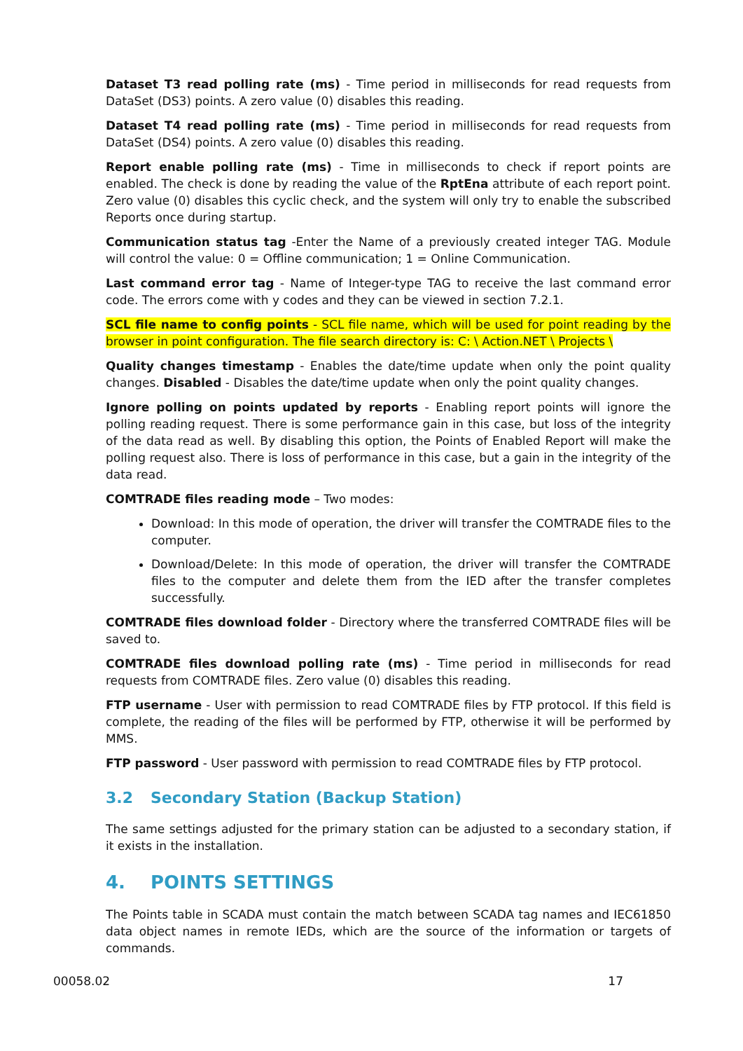Dataset T3 read polling rate (ms) - Time period in milliseconds for read requests from DataSet (DS3) points. A zero value (0) disables this reading.
Dataset T4 read polling rate (ms) - Time period in milliseconds for read requests from DataSet (DS4) points. A zero value (0) disables this reading.
Report enable polling rate (ms) - Time in milliseconds to check if report points are enabled. The check is done by reading the value of the RptEna attribute of each report point. Zero value (0) disables this cyclic check, and the system will only try to enable the subscribed Reports once during startup.
Communication status tag -Enter the Name of a previously created integer TAG. Module will control the value: 0 = Offline communication; 1 = Online Communication.
Last command error tag - Name of Integer-type TAG to receive the last command error code. The errors come with y codes and they can be viewed in section 7.2.1.
SCL file name to config points - SCL file name, which will be used for point reading by the browser in point configuration. The file search directory is: C: \ Action.NET \ Projects \
Quality changes timestamp - Enables the date/time update when only the point quality changes. Disabled - Disables the date/time update when only the point quality changes.
Ignore polling on points updated by reports - Enabling report points will ignore the polling reading request. There is some performance gain in this case, but loss of the integrity of the data read as well. By disabling this option, the Points of Enabled Report will make the polling request also. There is loss of performance in this case, but a gain in the integrity of the data read.
COMTRADE files reading mode – Two modes:
Download: In this mode of operation, the driver will transfer the COMTRADE files to the computer.
Download/Delete: In this mode of operation, the driver will transfer the COMTRADE files to the computer and delete them from the IED after the transfer completes successfully.
COMTRADE files download folder - Directory where the transferred COMTRADE files will be saved to.
COMTRADE files download polling rate (ms) - Time period in milliseconds for read requests from COMTRADE files. Zero value (0) disables this reading.
FTP username - User with permission to read COMTRADE files by FTP protocol. If this field is complete, the reading of the files will be performed by FTP, otherwise it will be performed by MMS.
FTP password - User password with permission to read COMTRADE files by FTP protocol.
3.2 Secondary Station (Backup Station)
The same settings adjusted for the primary station can be adjusted to a secondary station, if it exists in the installation.
4. POINTS SETTINGS
The Points table in SCADA must contain the match between SCADA tag names and IEC61850 data object names in remote IEDs, which are the source of the information or targets of commands.
00058.02 17